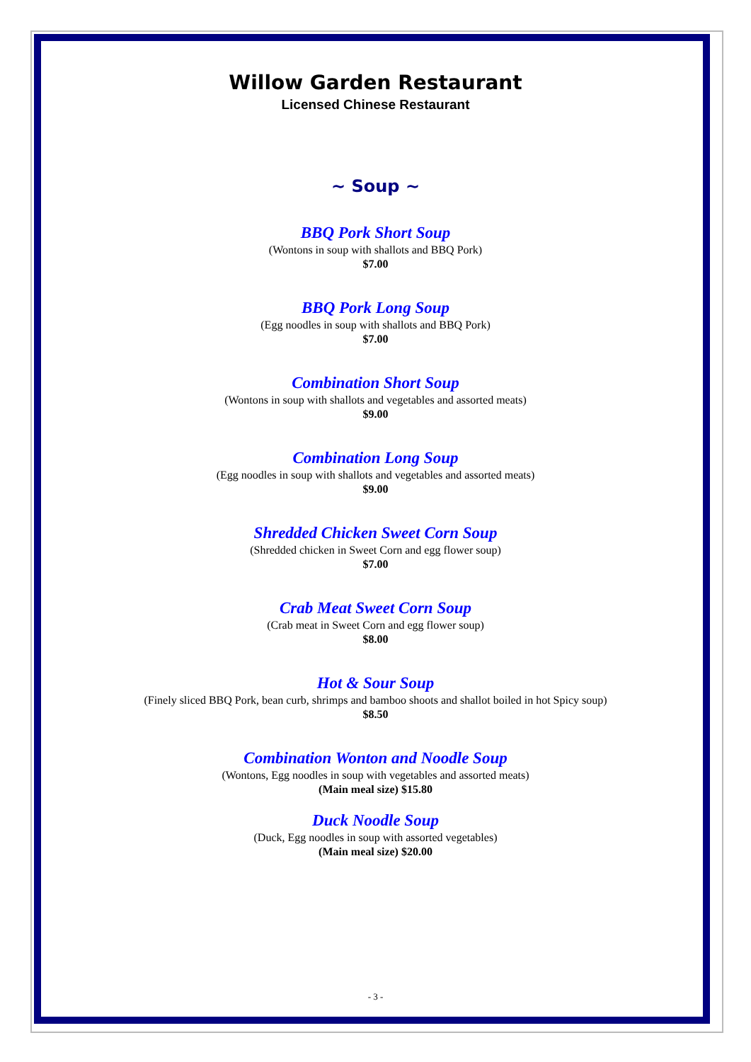Willow Garden Restaurant
Licensed Chinese Restaurant
~ Soup ~
BBQ Pork Short Soup
(Wontons in soup with shallots and BBQ Pork)
$7.00
BBQ Pork Long Soup
(Egg noodles in soup with shallots and BBQ Pork)
$7.00
Combination Short Soup
(Wontons in soup with shallots and vegetables and assorted meats)
$9.00
Combination Long Soup
(Egg noodles in soup with shallots and vegetables and assorted meats)
$9.00
Shredded Chicken Sweet Corn Soup
(Shredded chicken in Sweet Corn and egg flower soup)
$7.00
Crab Meat Sweet Corn Soup
(Crab meat in Sweet Corn and egg flower soup)
$8.00
Hot & Sour Soup
(Finely sliced BBQ Pork, bean curb, shrimps and bamboo shoots and shallot boiled in hot Spicy soup)
$8.50
Combination Wonton and Noodle Soup
(Wontons, Egg noodles in soup with vegetables and assorted meats)
(Main meal size) $15.80
Duck Noodle Soup
(Duck, Egg noodles in soup with assorted vegetables)
(Main meal size) $20.00
- 3 -